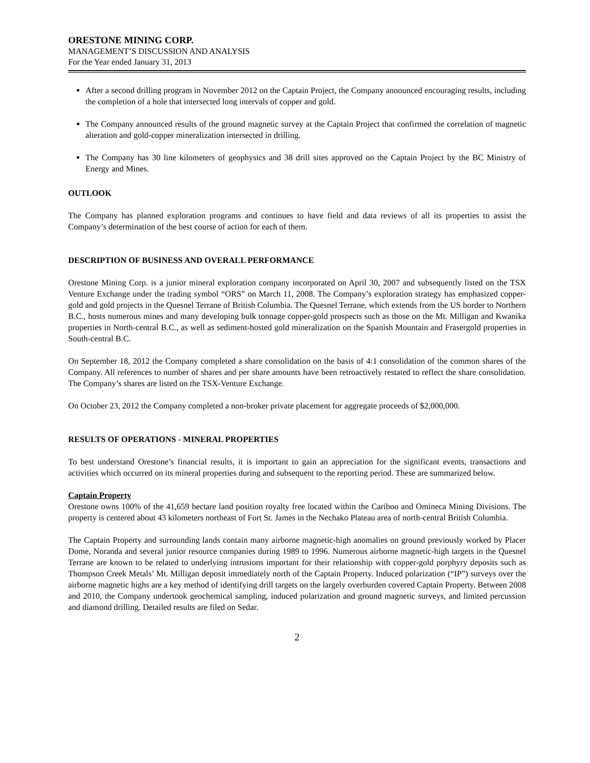ORESTONE MINING CORP.
MANAGEMENT’S DISCUSSION AND ANALYSIS
For the Year ended January 31, 2013
After a second drilling program in November 2012 on the Captain Project, the Company announced encouraging results, including the completion of a hole that intersected long intervals of copper and gold.
The Company announced results of the ground magnetic survey at the Captain Project that confirmed the correlation of magnetic alteration and gold-copper mineralization intersected in drilling.
The Company has 30 line kilometers of geophysics and 38 drill sites approved on the Captain Project by the BC Ministry of Energy and Mines.
OUTLOOK
The Company has planned exploration programs and continues to have field and data reviews of all its properties to assist the Company’s determination of the best course of action for each of them.
DESCRIPTION OF BUSINESS AND OVERALL PERFORMANCE
Orestone Mining Corp. is a junior mineral exploration company incorporated on April 30, 2007 and subsequently listed on the TSX Venture Exchange under the trading symbol “ORS” on March 11, 2008. The Company’s exploration strategy has emphasized copper-gold and gold projects in the Quesnel Terrane of British Columbia. The Quesnel Terrane, which extends from the US border to Northern B.C., hosts numerous mines and many developing bulk tonnage copper-gold prospects such as those on the Mt. Milligan and Kwanika properties in North-central B.C., as well as sediment-hosted gold mineralization on the Spanish Mountain and Frasergold properties in South-central B.C.
On September 18, 2012 the Company completed a share consolidation on the basis of 4:1 consolidation of the common shares of the Company. All references to number of shares and per share amounts have been retroactively restated to reflect the share consolidation. The Company’s shares are listed on the TSX-Venture Exchange.
On October 23, 2012 the Company completed a non-broker private placement for aggregate proceeds of $2,000,000.
RESULTS OF OPERATIONS - MINERAL PROPERTIES
To best understand Orestone’s financial results, it is important to gain an appreciation for the significant events, transactions and activities which occurred on its mineral properties during and subsequent to the reporting period. These are summarized below.
Captain Property
Orestone owns 100% of the 41,659 hectare land position royalty free located within the Cariboo and Omineca Mining Divisions. The property is centered about 43 kilometers northeast of Fort St. James in the Nechako Plateau area of north-central British Columbia.
The Captain Property and surrounding lands contain many airborne magnetic-high anomalies on ground previously worked by Placer Dome, Noranda and several junior resource companies during 1989 to 1996. Numerous airborne magnetic-high targets in the Quesnel Terrane are known to be related to underlying intrusions important for their relationship with copper-gold porphyry deposits such as Thompson Creek Metals’ Mt. Milligan deposit immediately north of the Captain Property. Induced polarization (“IP”) surveys over the airborne magnetic highs are a key method of identifying drill targets on the largely overburden covered Captain Property. Between 2008 and 2010, the Company undertook geochemical sampling, induced polarization and ground magnetic surveys, and limited percussion and diamond drilling. Detailed results are filed on Sedar.
2